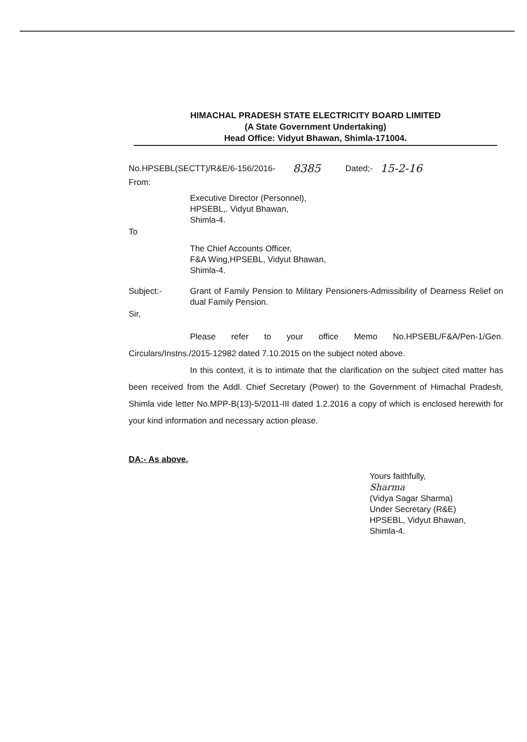HIMACHAL PRADESH STATE ELECTRICITY BOARD LIMITED
(A State Government Undertaking)
Head Office: Vidyut Bhawan, Shimla-171004.
No.HPSEBL(SECTT)/R&E/6-156/2016- 8385 Dated;- 15-2-16
From:
Executive Director (Personnel),
HPSEBL,. Vidyut Bhawan,
Shimla-4.
To
The Chief Accounts Officer,
F&A Wing,HPSEBL, Vidyut Bhawan,
Shimla-4.
Subject:- Grant of Family Pension to Military Pensioners-Admissibility of Dearness Relief on dual Family Pension.
Sir,
Please refer to your office Memo No.HPSEBL/F&A/Pen-1/Gen. Circulars/Instns./2015-12982 dated 7.10.2015 on the subject noted above.
In this context, it is to intimate that the clarification on the subject cited matter has been received from the Addl. Chief Secretary (Power) to the Government of Himachal Pradesh, Shimla vide letter No.MPP-B(13)-5/2011-III dated 1.2.2016 a copy of which is enclosed herewith for your kind information and necessary action please.
DA:- As above.
Yours faithfully,
Sharma
(Vidya Sagar Sharma)
Under Secretary (R&E)
HPSEBL, Vidyut Bhawan,
Shimla-4.